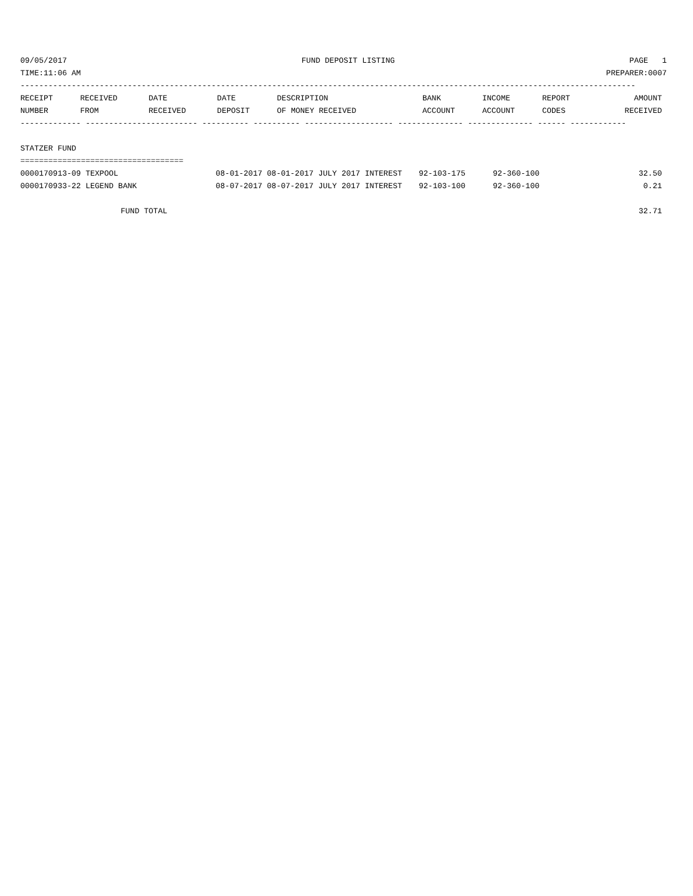09/05/2017 FUND DEPOSIT LISTING PAGE 1
TIME:11:06 AM PREPARER:0007
------------------------------------------------------------------------------------------------------------------------------------
| RECEIPT | RECEIVED | DATE | DATE | DESCRIPTION | BANK | INCOME | REPORT | AMOUNT |
| --- | --- | --- | --- | --- | --- | --- | --- | --- |
| NUMBER | FROM | RECEIVED | DEPOSIT | OF MONEY RECEIVED | ACCOUNT | ACCOUNT | CODES | RECEIVED |
------------- ------------------------ ---------- ---------- ------------------- -------------- -------------- ------ ------------
STATZER FUND
===================================
| 0000170913-09 TEXPOOL | 08-01-2017 08-01-2017 JULY 2017 INTEREST | 92-103-175 | 92-360-100 | 32.50 |
| 0000170933-22 LEGEND BANK | 08-07-2017 08-07-2017 JULY 2017 INTEREST | 92-103-100 | 92-360-100 | 0.21 |
| FUND TOTAL | 32.71 |